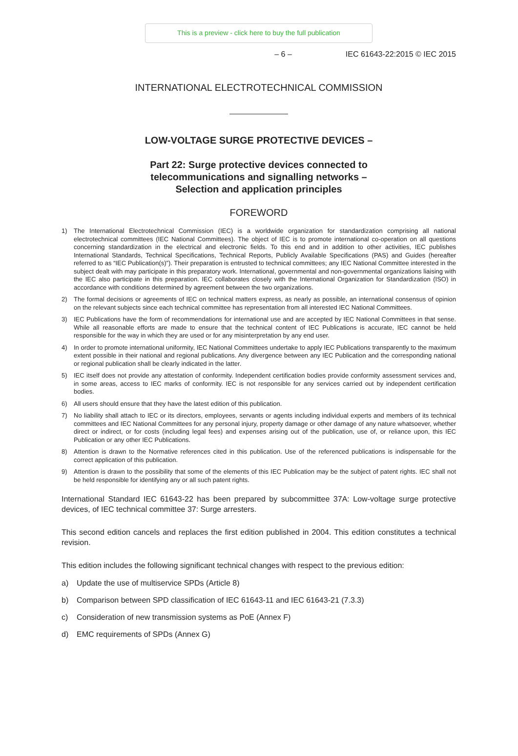This is a preview - click here to buy the full publication
– 6 – IEC 61643-22:2015 © IEC 2015
INTERNATIONAL ELECTROTECHNICAL COMMISSION
LOW-VOLTAGE SURGE PROTECTIVE DEVICES –
Part 22: Surge protective devices connected to
telecommunications and signalling networks –
Selection and application principles
FOREWORD
1) The International Electrotechnical Commission (IEC) is a worldwide organization for standardization comprising all national electrotechnical committees (IEC National Committees). The object of IEC is to promote international co-operation on all questions concerning standardization in the electrical and electronic fields. To this end and in addition to other activities, IEC publishes International Standards, Technical Specifications, Technical Reports, Publicly Available Specifications (PAS) and Guides (hereafter referred to as “IEC Publication(s)”). Their preparation is entrusted to technical committees; any IEC National Committee interested in the subject dealt with may participate in this preparatory work. International, governmental and non-governmental organizations liaising with the IEC also participate in this preparation. IEC collaborates closely with the International Organization for Standardization (ISO) in accordance with conditions determined by agreement between the two organizations.
2) The formal decisions or agreements of IEC on technical matters express, as nearly as possible, an international consensus of opinion on the relevant subjects since each technical committee has representation from all interested IEC National Committees.
3) IEC Publications have the form of recommendations for international use and are accepted by IEC National Committees in that sense. While all reasonable efforts are made to ensure that the technical content of IEC Publications is accurate, IEC cannot be held responsible for the way in which they are used or for any misinterpretation by any end user.
4) In order to promote international uniformity, IEC National Committees undertake to apply IEC Publications transparently to the maximum extent possible in their national and regional publications. Any divergence between any IEC Publication and the corresponding national or regional publication shall be clearly indicated in the latter.
5) IEC itself does not provide any attestation of conformity. Independent certification bodies provide conformity assessment services and, in some areas, access to IEC marks of conformity. IEC is not responsible for any services carried out by independent certification bodies.
6) All users should ensure that they have the latest edition of this publication.
7) No liability shall attach to IEC or its directors, employees, servants or agents including individual experts and members of its technical committees and IEC National Committees for any personal injury, property damage or other damage of any nature whatsoever, whether direct or indirect, or for costs (including legal fees) and expenses arising out of the publication, use of, or reliance upon, this IEC Publication or any other IEC Publications.
8) Attention is drawn to the Normative references cited in this publication. Use of the referenced publications is indispensable for the correct application of this publication.
9) Attention is drawn to the possibility that some of the elements of this IEC Publication may be the subject of patent rights. IEC shall not be held responsible for identifying any or all such patent rights.
International Standard IEC 61643-22 has been prepared by subcommittee 37A: Low-voltage surge protective devices, of IEC technical committee 37: Surge arresters.
This second edition cancels and replaces the first edition published in 2004. This edition constitutes a technical revision.
This edition includes the following significant technical changes with respect to the previous edition:
a) Update the use of multiservice SPDs (Article 8)
b) Comparison between SPD classification of IEC 61643-11 and IEC 61643-21 (7.3.3)
c) Consideration of new transmission systems as PoE (Annex F)
d) EMC requirements of SPDs (Annex G)